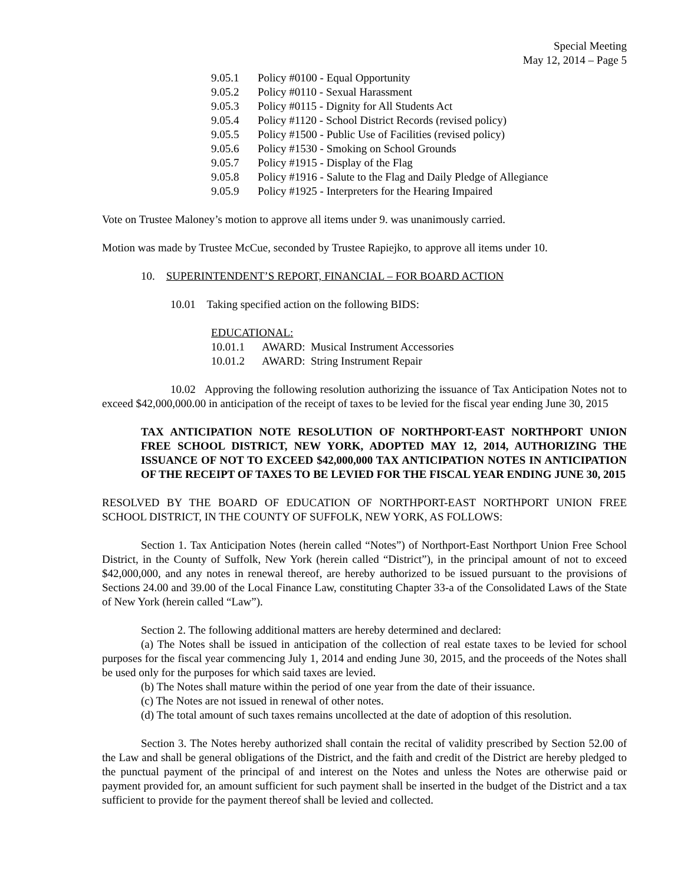Special Meeting
May 12, 2014 – Page 5
9.05.1 Policy #0100 - Equal Opportunity
9.05.2 Policy #0110 - Sexual Harassment
9.05.3 Policy #0115 - Dignity for All Students Act
9.05.4 Policy #1120 - School District Records (revised policy)
9.05.5 Policy #1500 - Public Use of Facilities (revised policy)
9.05.6 Policy #1530 - Smoking on School Grounds
9.05.7 Policy #1915 - Display of the Flag
9.05.8 Policy #1916 - Salute to the Flag and Daily Pledge of Allegiance
9.05.9 Policy #1925 - Interpreters for the Hearing Impaired
Vote on Trustee Maloney’s motion to approve all items under 9. was unanimously carried.
Motion was made by Trustee McCue, seconded by Trustee Rapiejko, to approve all items under 10.
10. SUPERINTENDENT’S REPORT, FINANCIAL – FOR BOARD ACTION
10.01 Taking specified action on the following BIDS:
EDUCATIONAL:
10.01.1 AWARD: Musical Instrument Accessories
10.01.2 AWARD: String Instrument Repair
10.02 Approving the following resolution authorizing the issuance of Tax Anticipation Notes not to exceed $42,000,000.00 in anticipation of the receipt of taxes to be levied for the fiscal year ending June 30, 2015
TAX ANTICIPATION NOTE RESOLUTION OF NORTHPORT-EAST NORTHPORT UNION FREE SCHOOL DISTRICT, NEW YORK, ADOPTED MAY 12, 2014, AUTHORIZING THE ISSUANCE OF NOT TO EXCEED $42,000,000 TAX ANTICIPATION NOTES IN ANTICIPATION OF THE RECEIPT OF TAXES TO BE LEVIED FOR THE FISCAL YEAR ENDING JUNE 30, 2015
RESOLVED BY THE BOARD OF EDUCATION OF NORTHPORT-EAST NORTHPORT UNION FREE SCHOOL DISTRICT, IN THE COUNTY OF SUFFOLK, NEW YORK, AS FOLLOWS:
Section 1. Tax Anticipation Notes (herein called “Notes”) of Northport-East Northport Union Free School District, in the County of Suffolk, New York (herein called “District”), in the principal amount of not to exceed $42,000,000, and any notes in renewal thereof, are hereby authorized to be issued pursuant to the provisions of Sections 24.00 and 39.00 of the Local Finance Law, constituting Chapter 33-a of the Consolidated Laws of the State of New York (herein called “Law”).
Section 2. The following additional matters are hereby determined and declared:
(a) The Notes shall be issued in anticipation of the collection of real estate taxes to be levied for school purposes for the fiscal year commencing July 1, 2014 and ending June 30, 2015, and the proceeds of the Notes shall be used only for the purposes for which said taxes are levied.
(b) The Notes shall mature within the period of one year from the date of their issuance.
(c) The Notes are not issued in renewal of other notes.
(d) The total amount of such taxes remains uncollected at the date of adoption of this resolution.
Section 3. The Notes hereby authorized shall contain the recital of validity prescribed by Section 52.00 of the Law and shall be general obligations of the District, and the faith and credit of the District are hereby pledged to the punctual payment of the principal of and interest on the Notes and unless the Notes are otherwise paid or payment provided for, an amount sufficient for such payment shall be inserted in the budget of the District and a tax sufficient to provide for the payment thereof shall be levied and collected.